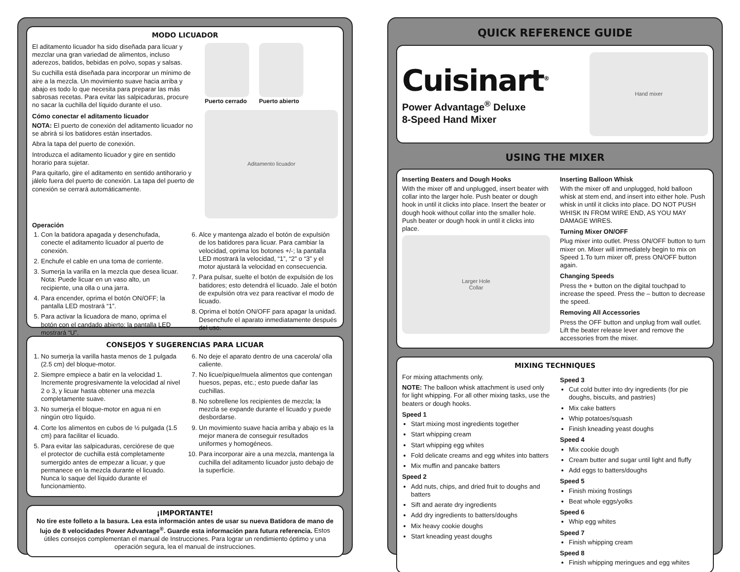MODO LICUADOR
El aditamento licuador ha sido diseñada para licuar y mezclar una gran variedad de alimentos, incluso aderezos, batidos, bebidas en polvo, sopas y salsas.
Su cuchilla está diseñada para incorporar un mínimo de aire a la mezcla. Un movimiento suave hacia arriba y abajo es todo lo que necesita para preparar las más sabrosas recetas. Para evitar las salpicaduras, procure no sacar la cuchilla del líquido durante el uso.
Cómo conectar el aditamento licuador
NOTA: El puerto de conexión del aditamento licuador no se abrirá si los batidores están insertados.
Abra la tapa del puerto de conexión.
Introduzca el aditamento licuador y gire en sentido horario para sujetar.
Para quitarlo, gire el aditamento en sentido antihorario y jálelo fuera del puerto de conexión. La tapa del puerto de conexión se cerrará automáticamente.
Puerto cerrado Puerto abierto
Aditamento licuador
Operación
1. Con la batidora apagada y desenchufada, conecte el aditamento licuador al puerto de conexión.
2. Enchufe el cable en una toma de corriente.
3. Sumerja la varilla en la mezcla que desea licuar. Nota: Puede licuar en un vaso alto, un recipiente, una olla o una jarra.
4. Para encender, oprima el botón ON/OFF; la pantalla LED mostrará “1”.
5. Para activar la licuadora de mano, oprima el botón con el candado abierto; la pantalla LED mostrará “U”.
6. Alce y mantenga alzado el botón de expulsión de los batidores para licuar. Para cambiar la velocidad, oprima los botones +/-; la pantalla LED mostrará la velocidad, “1”, “2” o “3” y el motor ajustará la velocidad en consecuencia.
7. Para pulsar, suelte el botón de expulsión de los batidores; esto detendrá el licuado. Jale el botón de expulsión otra vez para reactivar el modo de licuado.
8. Oprima el botón ON/OFF para apagar la unidad. Desenchufe el aparato inmediatamente después del uso.
CONSEJOS Y SUGERENCIAS PARA LICUAR
1. No sumerja la varilla hasta menos de 1 pulgada (2.5 cm) del bloque-motor.
2. Siempre empiece a batir en la velocidad 1. Incremente progresivamente la velocidad al nivel 2 o 3, y licuar hasta obtener una mezcla completamente suave.
3. No sumerja el bloque-motor en agua ni en ningún otro líquido.
4. Corte los alimentos en cubos de ½ pulgada (1.5 cm) para facilitar el licuado.
5. Para evitar las salpicaduras, cerciórese de que el protector de cuchilla está completamente sumergido antes de empezar a licuar, y que permanece en la mezcla durante el licuado. Nunca lo saque del líquido durante el funcionamiento.
6. No deje el aparato dentro de una cacerola/ olla caliente.
7. No licue/pique/muela alimentos que contengan huesos, pepas, etc.; esto puede dañar las cuchillas.
8. No sobrellene los recipientes de mezcla; la mezcla se expande durante el licuado y puede desbordarse.
9. Un movimiento suave hacia arriba y abajo es la mejor manera de conseguir resultados uniformes y homogéneos.
10. Para incorporar aire a una mezcla, mantenga la cuchilla del aditamento licuador justo debajo de la superficie.
¡IMPORTANTE!
No tire este folleto a la basura. Lea esta información antes de usar su nueva Batidora de mano de lujo de 8 velocidades Power Advantage<sup>®</sup>. Guarde esta información para futura referencia. Estos útiles consejos complementan el manual de Instrucciones. Para lograr un rendimiento óptimo y una operación segura, lea el manual de instrucciones.
QUICK REFERENCE GUIDE
Cuisinart<sup>®</sup>
Power Advantage<sup>®</sup> Deluxe
8-Speed Hand Mixer
Hand mixer
USING THE MIXER
Inserting Beaters and Dough Hooks
With the mixer off and unplugged, insert beater with collar into the larger hole. Push beater or dough hook in until it clicks into place. Insert the beater or dough hook without collar into the smaller hole. Push beater or dough hook in until it clicks into place.
Larger Hole
Collar
Inserting Balloon Whisk
With the mixer off and unplugged, hold balloon whisk at stem end, and insert into either hole. Push whisk in until it clicks into place. DO NOT PUSH WHISK IN FROM WIRE END, AS YOU MAY DAMAGE WIRES.
Turning Mixer ON/OFF
Plug mixer into outlet. Press ON/OFF button to turn mixer on. Mixer will immediately begin to mix on Speed 1.To turn mixer off, press ON/OFF button again.
Changing Speeds
Press the + button on the digital touchpad to increase the speed. Press the – button to decrease the speed.
Removing All Accessories
Press the OFF button and unplug from wall outlet. Lift the beater release lever and remove the accessories from the mixer.
MIXING TECHNIQUES
For mixing attachments only.
NOTE: The balloon whisk attachment is used only for light whipping. For all other mixing tasks, use the beaters or dough hooks.
Speed 1
Start mixing most ingredients together
Start whipping cream
Start whipping egg whites
Fold delicate creams and egg whites into batters
Mix muffin and pancake batters
Speed 2
Add nuts, chips, and dried fruit to doughs and batters
Sift and aerate dry ingredients
Add dry ingredients to batters/doughs
Mix heavy cookie doughs
Start kneading yeast doughs
Speed 3
Cut cold butter into dry ingredients (for pie doughs, biscuits, and pastries)
Mix cake batters
Whip potatoes/squash
Finish kneading yeast doughs
Speed 4
Mix cookie dough
Cream butter and sugar until light and fluffy
Add eggs to batters/doughs
Speed 5
Finish mixing frostings
Beat whole eggs/yolks
Speed 6
Whip egg whites
Speed 7
Finish whipping cream
Speed 8
Finish whipping meringues and egg whites